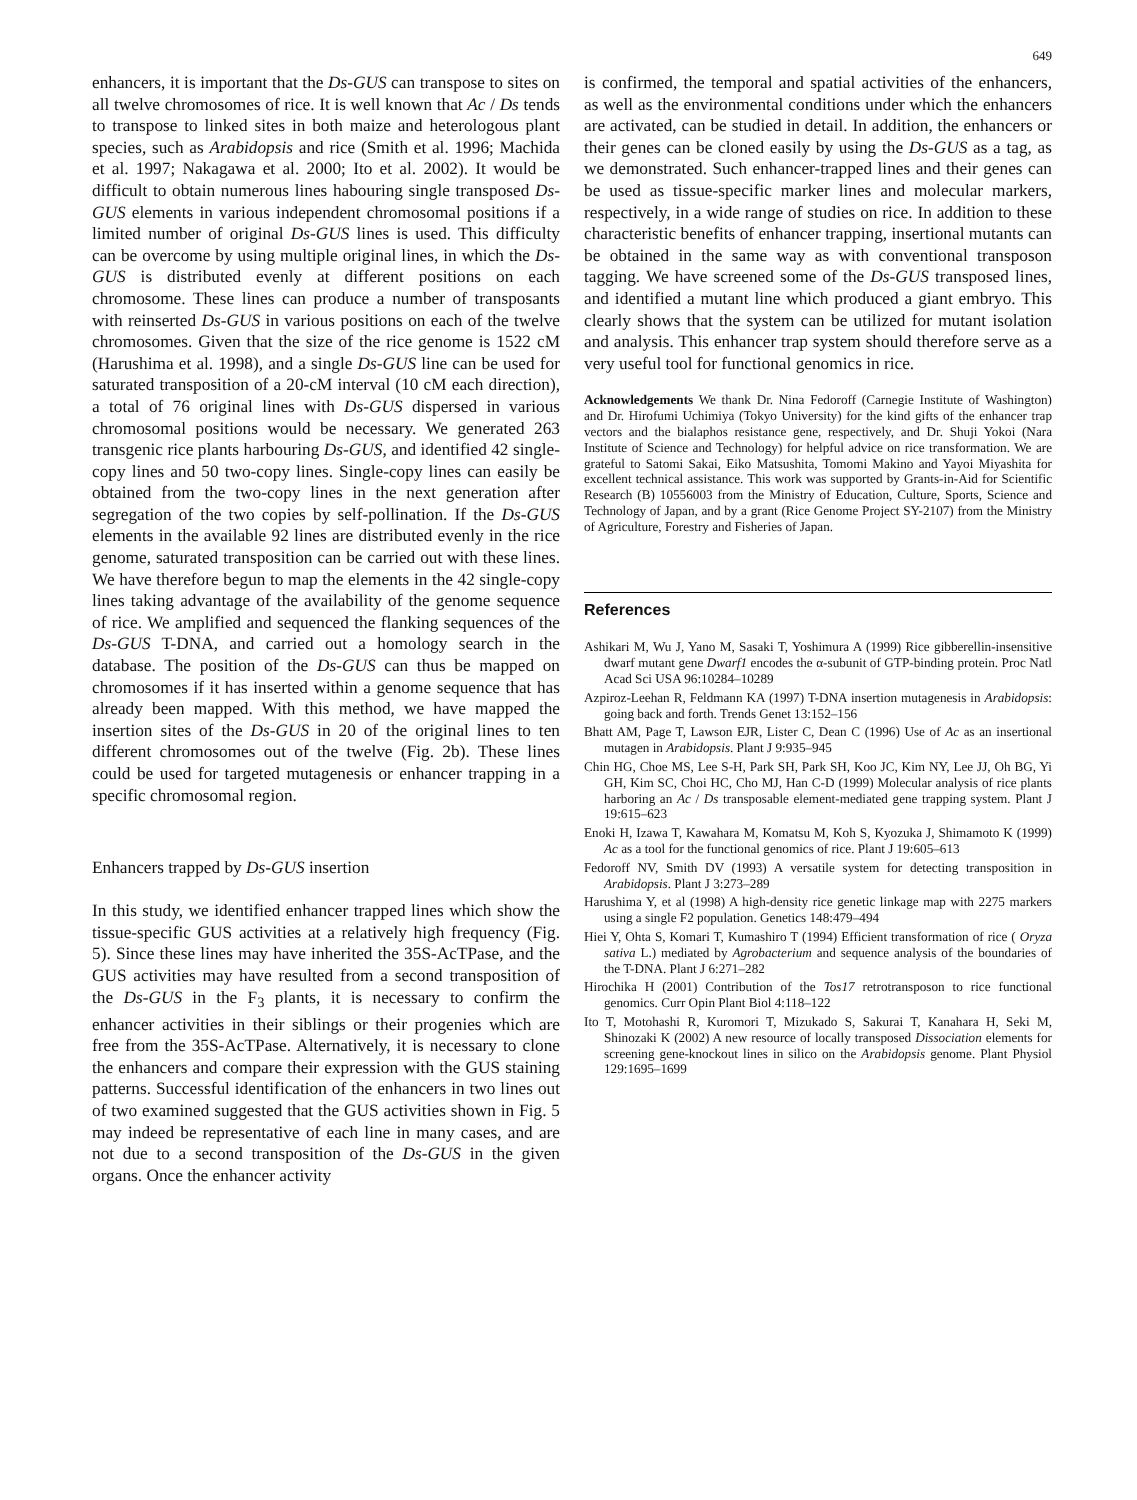649
enhancers, it is important that the Ds-GUS can transpose to sites on all twelve chromosomes of rice. It is well known that Ac / Ds tends to transpose to linked sites in both maize and heterologous plant species, such as Arabidopsis and rice (Smith et al. 1996; Machida et al. 1997; Nakagawa et al. 2000; Ito et al. 2002). It would be difficult to obtain numerous lines habouring single transposed Ds-GUS elements in various independent chromosomal positions if a limited number of original Ds-GUS lines is used. This difficulty can be overcome by using multiple original lines, in which the Ds-GUS is distributed evenly at different positions on each chromosome. These lines can produce a number of transposants with reinserted Ds-GUS in various positions on each of the twelve chromosomes. Given that the size of the rice genome is 1522 cM (Harushima et al. 1998), and a single Ds-GUS line can be used for saturated transposition of a 20-cM interval (10 cM each direction), a total of 76 original lines with Ds-GUS dispersed in various chromosomal positions would be necessary. We generated 263 transgenic rice plants harbouring Ds-GUS, and identified 42 single-copy lines and 50 two-copy lines. Single-copy lines can easily be obtained from the two-copy lines in the next generation after segregation of the two copies by self-pollination. If the Ds-GUS elements in the available 92 lines are distributed evenly in the rice genome, saturated transposition can be carried out with these lines. We have therefore begun to map the elements in the 42 single-copy lines taking advantage of the availability of the genome sequence of rice. We amplified and sequenced the flanking sequences of the Ds-GUS T-DNA, and carried out a homology search in the database. The position of the Ds-GUS can thus be mapped on chromosomes if it has inserted within a genome sequence that has already been mapped. With this method, we have mapped the insertion sites of the Ds-GUS in 20 of the original lines to ten different chromosomes out of the twelve (Fig. 2b). These lines could be used for targeted mutagenesis or enhancer trapping in a specific chromosomal region.
Enhancers trapped by Ds-GUS insertion
In this study, we identified enhancer trapped lines which show the tissue-specific GUS activities at a relatively high frequency (Fig. 5). Since these lines may have inherited the 35S-AcTPase, and the GUS activities may have resulted from a second transposition of the Ds-GUS in the F<sub>3</sub> plants, it is necessary to confirm the enhancer activities in their siblings or their progenies which are free from the 35S-AcTPase. Alternatively, it is necessary to clone the enhancers and compare their expression with the GUS staining patterns. Successful identification of the enhancers in two lines out of two examined suggested that the GUS activities shown in Fig. 5 may indeed be representative of each line in many cases, and are not due to a second transposition of the Ds-GUS in the given organs. Once the enhancer activity
is confirmed, the temporal and spatial activities of the enhancers, as well as the environmental conditions under which the enhancers are activated, can be studied in detail. In addition, the enhancers or their genes can be cloned easily by using the Ds-GUS as a tag, as we demonstrated. Such enhancer-trapped lines and their genes can be used as tissue-specific marker lines and molecular markers, respectively, in a wide range of studies on rice. In addition to these characteristic benefits of enhancer trapping, insertional mutants can be obtained in the same way as with conventional transposon tagging. We have screened some of the Ds-GUS transposed lines, and identified a mutant line which produced a giant embryo. This clearly shows that the system can be utilized for mutant isolation and analysis. This enhancer trap system should therefore serve as a very useful tool for functional genomics in rice.
Acknowledgements We thank Dr. Nina Fedoroff (Carnegie Institute of Washington) and Dr. Hirofumi Uchimiya (Tokyo University) for the kind gifts of the enhancer trap vectors and the bialaphos resistance gene, respectively, and Dr. Shuji Yokoi (Nara Institute of Science and Technology) for helpful advice on rice transformation. We are grateful to Satomi Sakai, Eiko Matsushita, Tomomi Makino and Yayoi Miyashita for excellent technical assistance. This work was supported by Grants-in-Aid for Scientific Research (B) 10556003 from the Ministry of Education, Culture, Sports, Science and Technology of Japan, and by a grant (Rice Genome Project SY-2107) from the Ministry of Agriculture, Forestry and Fisheries of Japan.
References
Ashikari M, Wu J, Yano M, Sasaki T, Yoshimura A (1999) Rice gibberellin-insensitive dwarf mutant gene Dwarf1 encodes the α-subunit of GTP-binding protein. Proc Natl Acad Sci USA 96:10284–10289
Azpiroz-Leehan R, Feldmann KA (1997) T-DNA insertion mutagenesis in Arabidopsis: going back and forth. Trends Genet 13:152–156
Bhatt AM, Page T, Lawson EJR, Lister C, Dean C (1996) Use of Ac as an insertional mutagen in Arabidopsis. Plant J 9:935–945
Chin HG, Choe MS, Lee S-H, Park SH, Park SH, Koo JC, Kim NY, Lee JJ, Oh BG, Yi GH, Kim SC, Choi HC, Cho MJ, Han C-D (1999) Molecular analysis of rice plants harboring an Ac / Ds transposable element-mediated gene trapping system. Plant J 19:615–623
Enoki H, Izawa T, Kawahara M, Komatsu M, Koh S, Kyozuka J, Shimamoto K (1999) Ac as a tool for the functional genomics of rice. Plant J 19:605–613
Fedoroff NV, Smith DV (1993) A versatile system for detecting transposition in Arabidopsis. Plant J 3:273–289
Harushima Y, et al (1998) A high-density rice genetic linkage map with 2275 markers using a single F2 population. Genetics 148:479–494
Hiei Y, Ohta S, Komari T, Kumashiro T (1994) Efficient transformation of rice ( Oryza sativa L.) mediated by Agrobacterium and sequence analysis of the boundaries of the T-DNA. Plant J 6:271–282
Hirochika H (2001) Contribution of the Tos17 retrotransposon to rice functional genomics. Curr Opin Plant Biol 4:118–122
Ito T, Motohashi R, Kuromori T, Mizukado S, Sakurai T, Kanahara H, Seki M, Shinozaki K (2002) A new resource of locally transposed Dissociation elements for screening gene-knockout lines in silico on the Arabidopsis genome. Plant Physiol 129:1695–1699